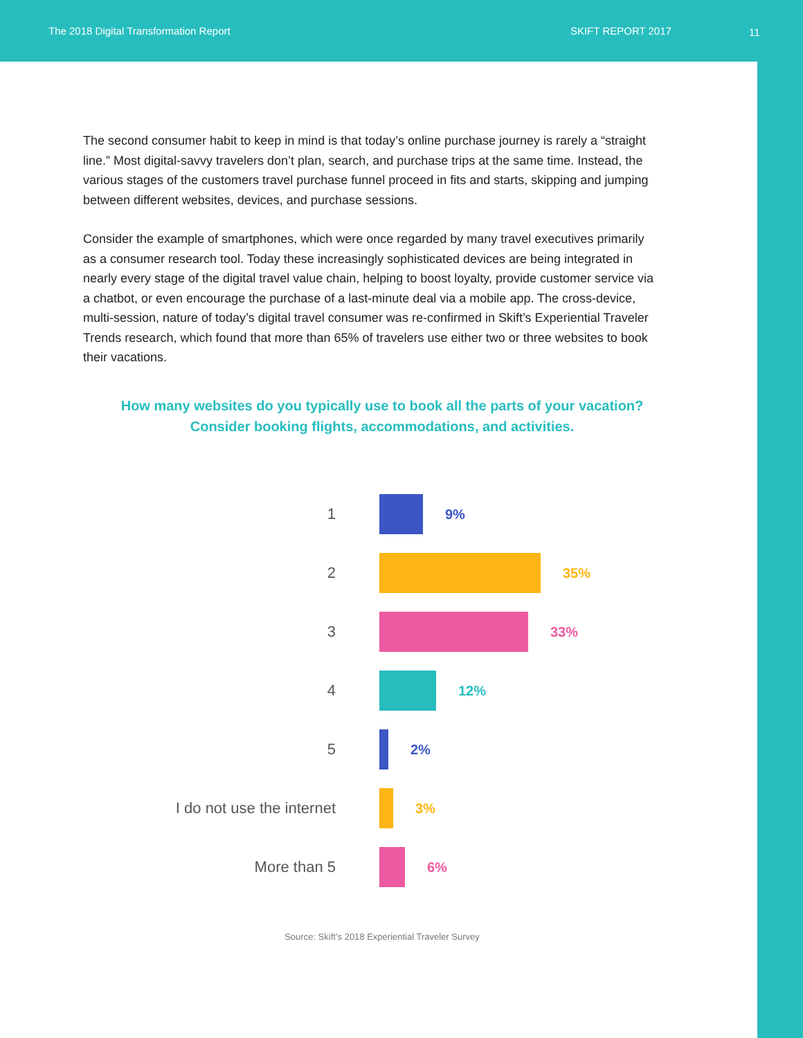The 2018 Digital Transformation Report SKIFT REPORT 2017
11
The second consumer habit to keep in mind is that today’s online purchase journey is rarely a “straight line.” Most digital-savvy travelers don’t plan, search, and purchase trips at the same time. Instead, the various stages of the customers travel purchase funnel proceed in fits and starts, skipping and jumping between different websites, devices, and purchase sessions.
Consider the example of smartphones, which were once regarded by many travel executives primarily as a consumer research tool. Today these increasingly sophisticated devices are being integrated in nearly every stage of the digital travel value chain, helping to boost loyalty, provide customer service via a chatbot, or even encourage the purchase of a last-minute deal via a mobile app. The cross-device, multi-session, nature of today’s digital travel consumer was re-confirmed in Skift’s Experiential Traveler Trends research, which found that more than 65% of travelers use either two or three websites to book their vacations.
How many websites do you typically use to book all the parts of your vacation?
Consider booking flights, accommodations, and activities.
1 9%
2 35%
3 33%
4 12%
5 2%
I do not use the internet 3%
More than 5 6%
Source: Skift’s 2018 Experiential Traveler Survey